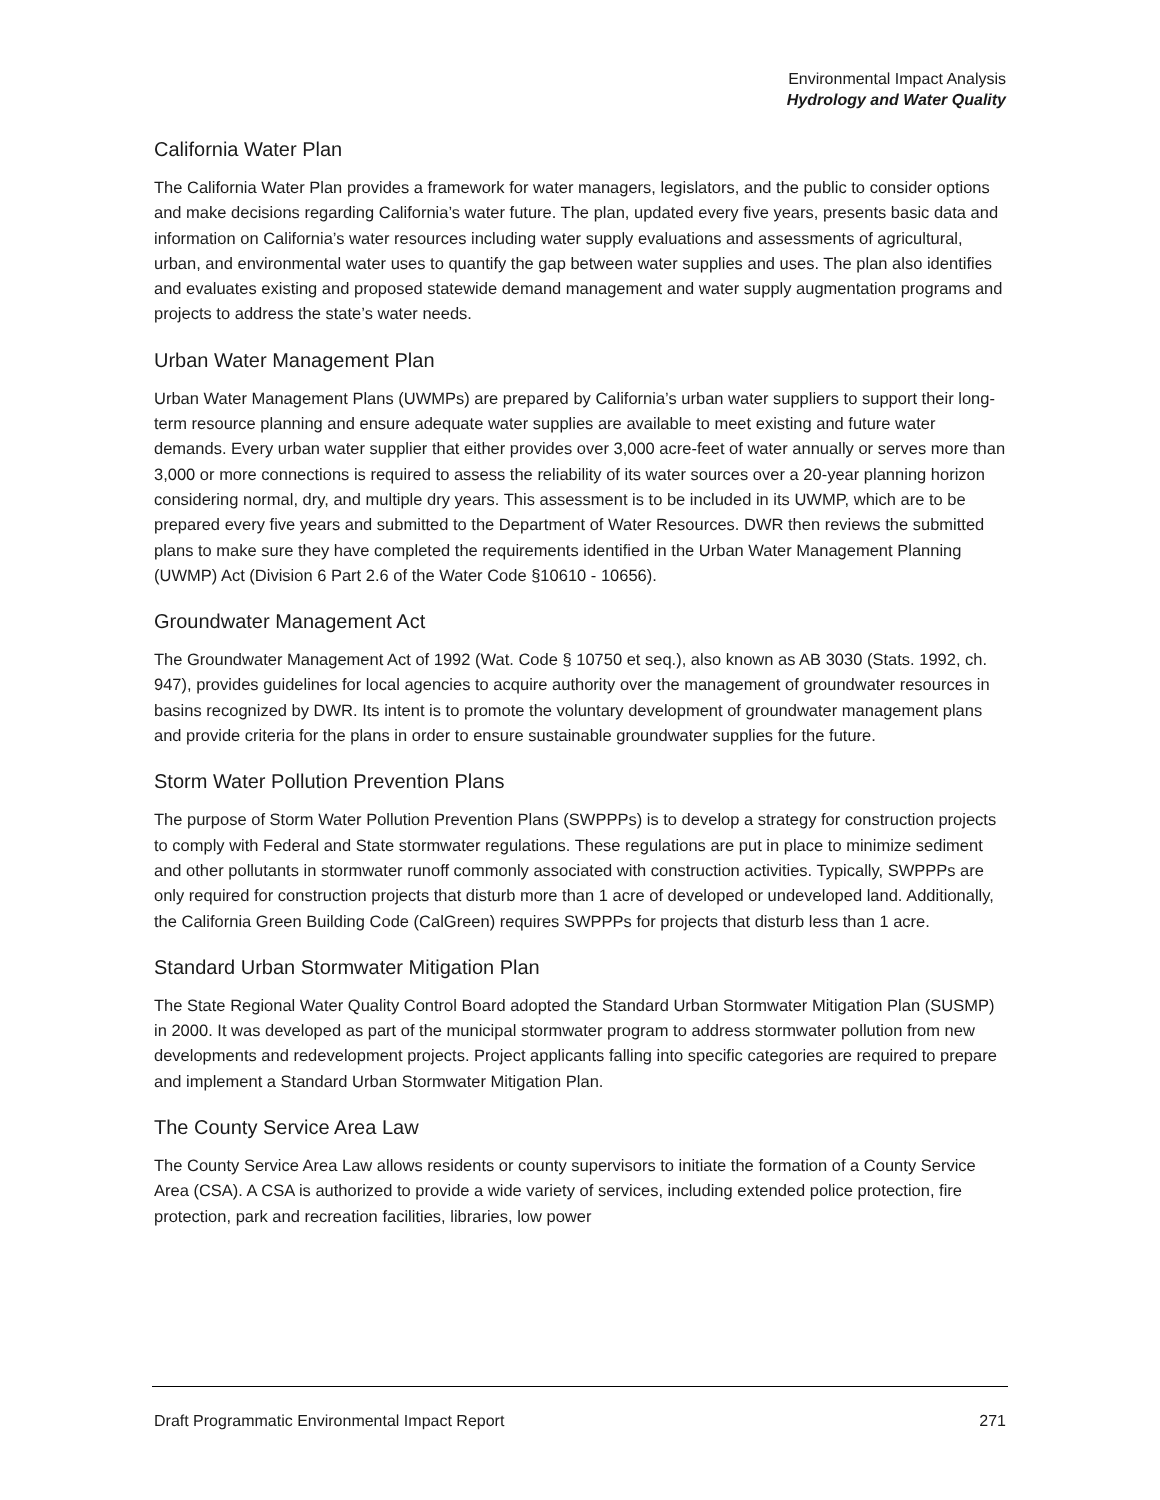Environmental Impact Analysis
Hydrology and Water Quality
California Water Plan
The California Water Plan provides a framework for water managers, legislators, and the public to consider options and make decisions regarding California’s water future. The plan, updated every five years, presents basic data and information on California’s water resources including water supply evaluations and assessments of agricultural, urban, and environmental water uses to quantify the gap between water supplies and uses. The plan also identifies and evaluates existing and proposed statewide demand management and water supply augmentation programs and projects to address the state’s water needs.
Urban Water Management Plan
Urban Water Management Plans (UWMPs) are prepared by California’s urban water suppliers to support their long-term resource planning and ensure adequate water supplies are available to meet existing and future water demands. Every urban water supplier that either provides over 3,000 acre-feet of water annually or serves more than 3,000 or more connections is required to assess the reliability of its water sources over a 20-year planning horizon considering normal, dry, and multiple dry years. This assessment is to be included in its UWMP, which are to be prepared every five years and submitted to the Department of Water Resources. DWR then reviews the submitted plans to make sure they have completed the requirements identified in the Urban Water Management Planning (UWMP) Act (Division 6 Part 2.6 of the Water Code §10610 - 10656).
Groundwater Management Act
The Groundwater Management Act of 1992 (Wat. Code § 10750 et seq.), also known as AB 3030 (Stats. 1992, ch. 947), provides guidelines for local agencies to acquire authority over the management of groundwater resources in basins recognized by DWR. Its intent is to promote the voluntary development of groundwater management plans and provide criteria for the plans in order to ensure sustainable groundwater supplies for the future.
Storm Water Pollution Prevention Plans
The purpose of Storm Water Pollution Prevention Plans (SWPPPs) is to develop a strategy for construction projects to comply with Federal and State stormwater regulations. These regulations are put in place to minimize sediment and other pollutants in stormwater runoff commonly associated with construction activities. Typically, SWPPPs are only required for construction projects that disturb more than 1 acre of developed or undeveloped land. Additionally, the California Green Building Code (CalGreen) requires SWPPPs for projects that disturb less than 1 acre.
Standard Urban Stormwater Mitigation Plan
The State Regional Water Quality Control Board adopted the Standard Urban Stormwater Mitigation Plan (SUSMP) in 2000. It was developed as part of the municipal stormwater program to address stormwater pollution from new developments and redevelopment projects. Project applicants falling into specific categories are required to prepare and implement a Standard Urban Stormwater Mitigation Plan.
The County Service Area Law
The County Service Area Law allows residents or county supervisors to initiate the formation of a County Service Area (CSA). A CSA is authorized to provide a wide variety of services, including extended police protection, fire protection, park and recreation facilities, libraries, low power
Draft Programmatic Environmental Impact Report 271